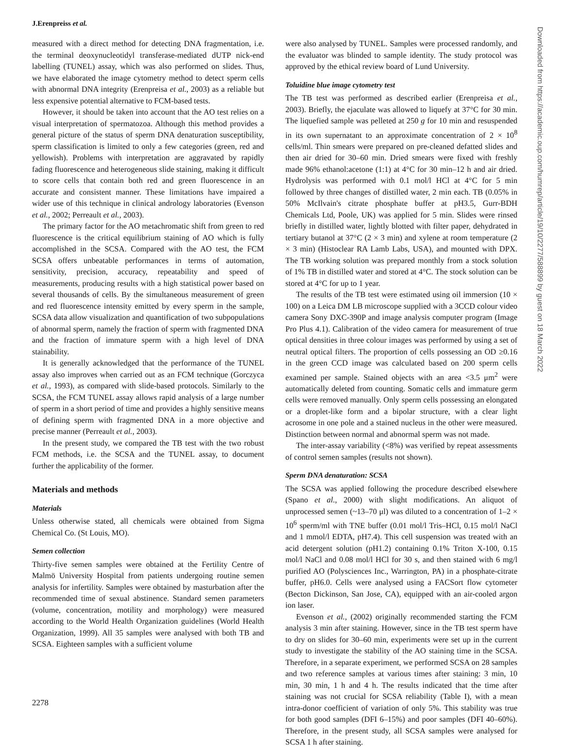J.Erenpreiss et al.
measured with a direct method for detecting DNA fragmentation, i.e. the terminal deoxynucleotidyl transferase-mediated dUTP nick-end labelling (TUNEL) assay, which was also performed on slides. Thus, we have elaborated the image cytometry method to detect sperm cells with abnormal DNA integrity (Erenpreisa et al., 2003) as a reliable but less expensive potential alternative to FCM-based tests.
However, it should be taken into account that the AO test relies on a visual interpretation of spermatozoa. Although this method provides a general picture of the status of sperm DNA denaturation susceptibility, sperm classification is limited to only a few categories (green, red and yellowish). Problems with interpretation are aggravated by rapidly fading fluorescence and heterogeneous slide staining, making it difficult to score cells that contain both red and green fluorescence in an accurate and consistent manner. These limitations have impaired a wider use of this technique in clinical andrology laboratories (Evenson et al., 2002; Perreault et al., 2003).
The primary factor for the AO metachromatic shift from green to red fluorescence is the critical equilibrium staining of AO which is fully accomplished in the SCSA. Compared with the AO test, the FCM SCSA offers unbeatable performances in terms of automation, sensitivity, precision, accuracy, repeatability and speed of measurements, producing results with a high statistical power based on several thousands of cells. By the simultaneous measurement of green and red fluorescence intensity emitted by every sperm in the sample, SCSA data allow visualization and quantification of two subpopulations of abnormal sperm, namely the fraction of sperm with fragmented DNA and the fraction of immature sperm with a high level of DNA stainability.
It is generally acknowledged that the performance of the TUNEL assay also improves when carried out as an FCM technique (Gorczyca et al., 1993), as compared with slide-based protocols. Similarly to the SCSA, the FCM TUNEL assay allows rapid analysis of a large number of sperm in a short period of time and provides a highly sensitive means of defining sperm with fragmented DNA in a more objective and precise manner (Perreault et al., 2003).
In the present study, we compared the TB test with the two robust FCM methods, i.e. the SCSA and the TUNEL assay, to document further the applicability of the former.
Materials and methods
Materials
Unless otherwise stated, all chemicals were obtained from Sigma Chemical Co. (St Louis, MO).
Semen collection
Thirty-five semen samples were obtained at the Fertility Centre of Malmö University Hospital from patients undergoing routine semen analysis for infertility. Samples were obtained by masturbation after the recommended time of sexual abstinence. Standard semen parameters (volume, concentration, motility and morphology) were measured according to the World Health Organization guidelines (World Health Organization, 1999). All 35 samples were analysed with both TB and SCSA. Eighteen samples with a sufficient volume
were also analysed by TUNEL. Samples were processed randomly, and the evaluator was blinded to sample identity. The study protocol was approved by the ethical review board of Lund University.
Toluidine blue image cytometry test
The TB test was performed as described earlier (Erenpreisa et al., 2003). Briefly, the ejaculate was allowed to liquefy at 37°C for 30 min. The liquefied sample was pelleted at 250 g for 10 min and resuspended in its own supernatant to an approximate concentration of 2 × 10<sup>8</sup> cells/ml. Thin smears were prepared on pre-cleaned defatted slides and then air dried for 30–60 min. Dried smears were fixed with freshly made 96% ethanol:acetone (1:1) at 4°C for 30 min–12 h and air dried. Hydrolysis was performed with 0.1 mol/l HCl at 4°C for 5 min followed by three changes of distilled water, 2 min each. TB (0.05% in 50% McIlvain's citrate phosphate buffer at pH3.5, Gurr-BDH Chemicals Ltd, Poole, UK) was applied for 5 min. Slides were rinsed briefly in distilled water, lightly blotted with filter paper, dehydrated in tertiary butanol at 37°C (2 × 3 min) and xylene at room temperature (2 × 3 min) (Histoclear RA Lamb Labs, USA), and mounted with DPX. The TB working solution was prepared monthly from a stock solution of 1% TB in distilled water and stored at 4°C. The stock solution can be stored at 4°C for up to 1 year.
The results of the TB test were estimated using oil immersion (10 × 100) on a Leica DM LB microscope supplied with a 3CCD colour video camera Sony DXC-390P and image analysis computer program (Image Pro Plus 4.1). Calibration of the video camera for measurement of true optical densities in three colour images was performed by using a set of neutral optical filters. The proportion of cells possessing an OD ≥0.16 in the green CCD image was calculated based on 200 sperm cells examined per sample. Stained objects with an area <3.5 μm<sup>2</sup> were automatically deleted from counting. Somatic cells and immature germ cells were removed manually. Only sperm cells possessing an elongated or a droplet-like form and a bipolar structure, with a clear light acrosome in one pole and a stained nucleus in the other were measured. Distinction between normal and abnormal sperm was not made.
The inter-assay variability (<8%) was verified by repeat assessments of control semen samples (results not shown).
Sperm DNA denaturation: SCSA
The SCSA was applied following the procedure described elsewhere (Spano et al., 2000) with slight modifications. An aliquot of unprocessed semen (~13–70 μl) was diluted to a concentration of 1–2 × 10<sup>6</sup> sperm/ml with TNE buffer (0.01 mol/l Tris–HCl, 0.15 mol/l NaCl and 1 mmol/l EDTA, pH7.4). This cell suspension was treated with an acid detergent solution (pH1.2) containing 0.1% Triton X-100, 0.15 mol/l NaCl and 0.08 mol/l HCl for 30 s, and then stained with 6 mg/l purified AO (Polysciences Inc., Warrington, PA) in a phosphate-citrate buffer, pH6.0. Cells were analysed using a FACSort flow cytometer (Becton Dickinson, San Jose, CA), equipped with an air-cooled argon ion laser.
Evenson et al., (2002) originally recommended starting the FCM analysis 3 min after staining. However, since in the TB test sperm have to dry on slides for 30–60 min, experiments were set up in the current study to investigate the stability of the AO staining time in the SCSA. Therefore, in a separate experiment, we performed SCSA on 28 samples and two reference samples at various times after staining: 3 min, 10 min, 30 min, 1 h and 4 h. The results indicated that the time after staining was not crucial for SCSA reliability (Table I), with a mean intra-donor coefficient of variation of only 5%. This stability was true for both good samples (DFI 6–15%) and poor samples (DFI 40–60%). Therefore, in the present study, all SCSA samples were analysed for SCSA 1 h after staining.
Downloaded from https://academic.oup.com/humrep/article/19/10/2277/588899 by guest on 18 March 2022
2278